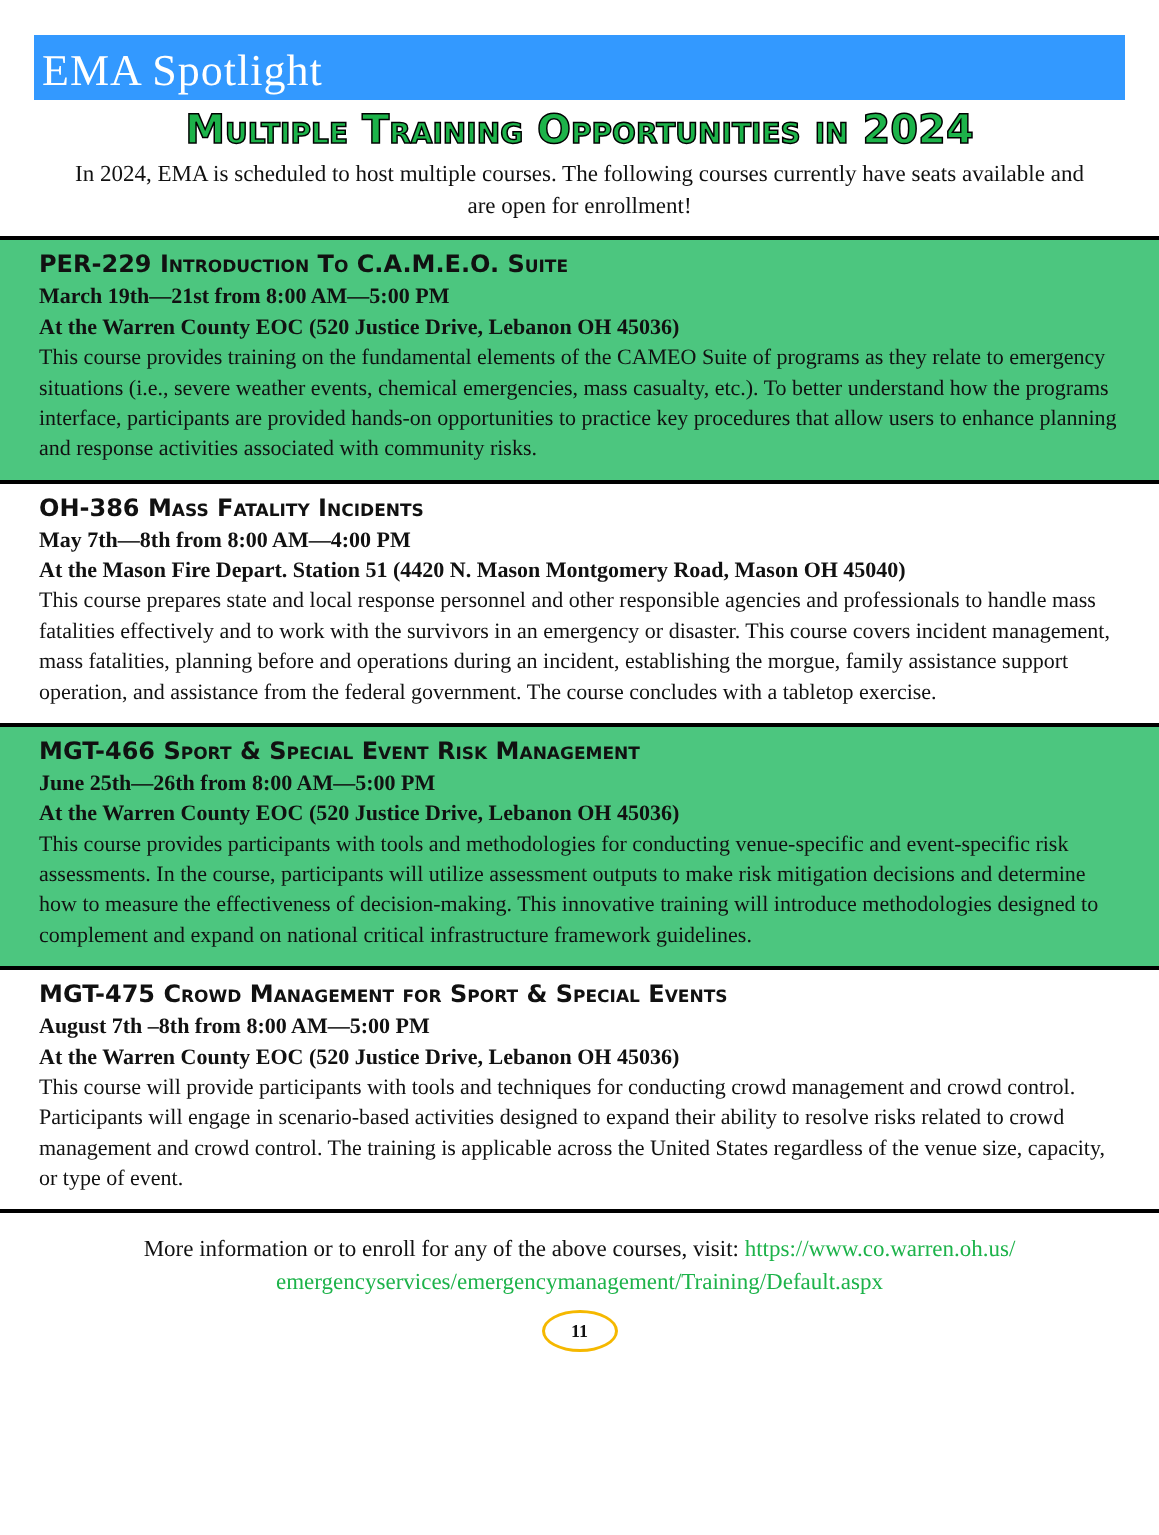EMA Spotlight
Multiple Training Opportunities in 2024
In 2024, EMA is scheduled to host multiple courses. The following courses currently have seats available and are open for enrollment!
PER-229 Introduction To C.A.M.E.O. Suite
March 19th—21st from 8:00 AM—5:00 PM
At the Warren County EOC (520 Justice Drive, Lebanon OH 45036)
This course provides training on the fundamental elements of the CAMEO Suite of programs as they relate to emergency situations (i.e., severe weather events, chemical emergencies, mass casualty, etc.). To better understand how the programs interface, participants are provided hands-on opportunities to practice key procedures that allow users to enhance planning and response activities associated with community risks.
OH-386 Mass Fatality Incidents
May 7th—8th from 8:00 AM—4:00 PM
At the Mason Fire Depart. Station 51 (4420 N. Mason Montgomery Road, Mason OH 45040)
This course prepares state and local response personnel and other responsible agencies and professionals to handle mass fatalities effectively and to work with the survivors in an emergency or disaster. This course covers incident management, mass fatalities, planning before and operations during an incident, establishing the morgue, family assistance support operation, and assistance from the federal government. The course concludes with a tabletop exercise.
MGT-466 Sport & Special Event Risk Management
June 25th—26th from 8:00 AM—5:00 PM
At the Warren County EOC (520 Justice Drive, Lebanon OH 45036)
This course provides participants with tools and methodologies for conducting venue-specific and event-specific risk assessments. In the course, participants will utilize assessment outputs to make risk mitigation decisions and determine how to measure the effectiveness of decision-making. This innovative training will introduce methodologies designed to complement and expand on national critical infrastructure framework guidelines.
MGT-475 Crowd Management for Sport & Special Events
August 7th –8th from 8:00 AM—5:00 PM
At the Warren County EOC (520 Justice Drive, Lebanon OH 45036)
This course will provide participants with tools and techniques for conducting crowd management and crowd control. Participants will engage in scenario-based activities designed to expand their ability to resolve risks related to crowd management and crowd control. The training is applicable across the United States regardless of the venue size, capacity, or type of event.
More information or to enroll for any of the above courses, visit: https://www.co.warren.oh.us/ emergencyservices/emergencymanagement/Training/Default.aspx
11